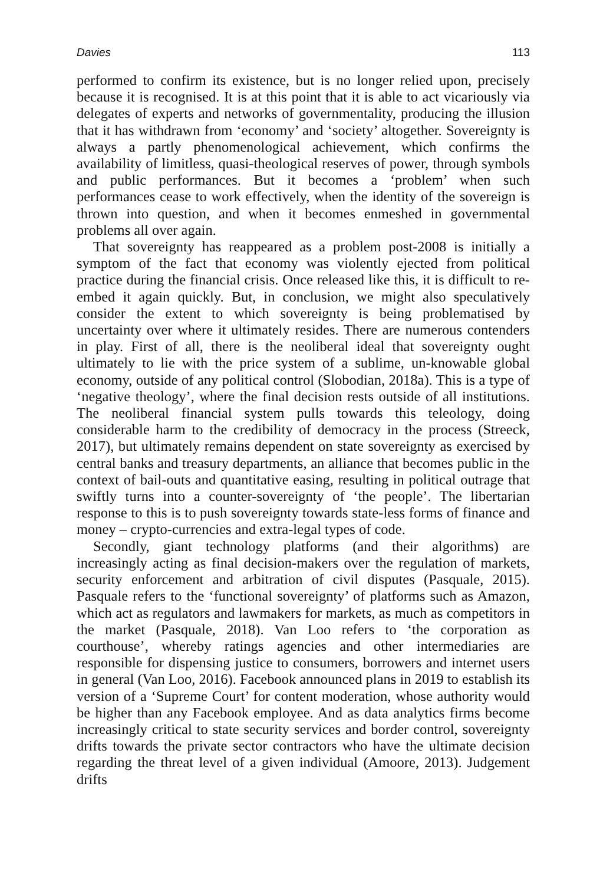Davies 113
performed to confirm its existence, but is no longer relied upon, precisely because it is recognised. It is at this point that it is able to act vicariously via delegates of experts and networks of governmentality, producing the illusion that it has withdrawn from ‘economy’ and ‘society’ altogether. Sovereignty is always a partly phenomenological achievement, which confirms the availability of limitless, quasi-theological reserves of power, through symbols and public performances. But it becomes a ‘problem’ when such performances cease to work effectively, when the identity of the sovereign is thrown into question, and when it becomes enmeshed in governmental problems all over again.
That sovereignty has reappeared as a problem post-2008 is initially a symptom of the fact that economy was violently ejected from political practice during the financial crisis. Once released like this, it is difficult to re-embed it again quickly. But, in conclusion, we might also speculatively consider the extent to which sovereignty is being problematised by uncertainty over where it ultimately resides. There are numerous contenders in play. First of all, there is the neoliberal ideal that sovereignty ought ultimately to lie with the price system of a sublime, un-knowable global economy, outside of any political control (Slobodian, 2018a). This is a type of ‘negative theology’, where the final decision rests outside of all institutions. The neoliberal financial system pulls towards this teleology, doing considerable harm to the credibility of democracy in the process (Streeck, 2017), but ultimately remains dependent on state sovereignty as exercised by central banks and treasury departments, an alliance that becomes public in the context of bail-outs and quantitative easing, resulting in political outrage that swiftly turns into a counter-sovereignty of ‘the people’. The libertarian response to this is to push sovereignty towards state-less forms of finance and money – crypto-currencies and extra-legal types of code.
Secondly, giant technology platforms (and their algorithms) are increasingly acting as final decision-makers over the regulation of markets, security enforcement and arbitration of civil disputes (Pasquale, 2015). Pasquale refers to the ‘functional sovereignty’ of platforms such as Amazon, which act as regulators and lawmakers for markets, as much as competitors in the market (Pasquale, 2018). Van Loo refers to ‘the corporation as courthouse’, whereby ratings agencies and other intermediaries are responsible for dispensing justice to consumers, borrowers and internet users in general (Van Loo, 2016). Facebook announced plans in 2019 to establish its version of a ‘Supreme Court’ for content moderation, whose authority would be higher than any Facebook employee. And as data analytics firms become increasingly critical to state security services and border control, sovereignty drifts towards the private sector contractors who have the ultimate decision regarding the threat level of a given individual (Amoore, 2013). Judgement drifts